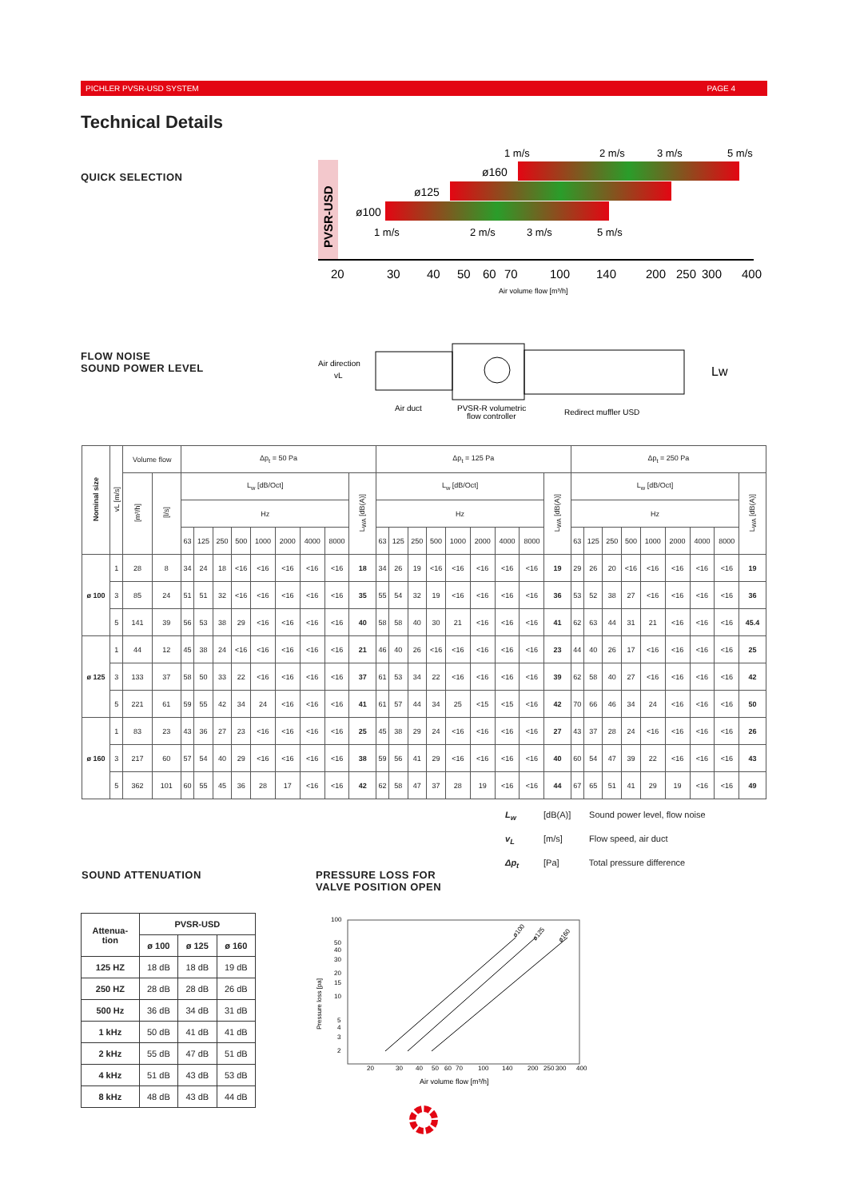PICHLER PVSR-USD SYSTEM PAGE 4
Technical Details
QUICK SELECTION
PVSR-USD
ø160
ø125
ø100
1 m/s
2 m/s
3 m/s
5 m/s
1 m/s
2 m/s
3 m/s
5 m/s
203040506070100140200250300400
Air volume flow [m³/h]
FLOW NOISE
SOUND POWER LEVEL
Air direction
vL
Lw
Air duct
PVSR-R volumetric
flow controller
Redirect muffler USD
| Nominal size | vL [m/s] | Volume flow | | Δp<sub>t</sub> = 50 Pa | | | | | | | | | Δp<sub>t</sub> = 125 Pa | | | | | | | | | Δp<sub>t</sub> = 250 Pa | | | | | | | | |
| --- | --- | --- | --- | --- | --- | --- | --- | --- | --- | --- | --- | --- | --- | --- | --- | --- | --- | --- | --- | --- | --- | --- | --- | --- | --- | --- | --- | --- | --- | --- |
| | | [m³/h] | [l/s] | L<sub>w</sub> [dB/Oct] | | | | | | | | L<sub>WA</sub> [dB(A)] | L<sub>w</sub> [dB/Oct] | | | | | | | | L<sub>WA</sub> [dB(A)] | L<sub>w</sub> [dB/Oct] | | | | | | | | L<sub>WA</sub> [dB(A)] |
| | | | | Hz | | | | | | | | | Hz | | | | | | | | | Hz | | | | | | | | |
| | | | | 63 | 125 | 250 | 500 | 1000 | 2000 | 4000 | 8000 | | 63 | 125 | 250 | 500 | 1000 | 2000 | 4000 | 8000 | | 63 | 125 | 250 | 500 | 1000 | 2000 | 4000 | 8000 | |
| ø 100 | 1 | 28 | 8 | 34 | 24 | 18 | <16 | <16 | <16 | <16 | <16 | 18 | 34 | 26 | 19 | <16 | <16 | <16 | <16 | <16 | 19 | 29 | 26 | 20 | <16 | <16 | <16 | <16 | <16 | 19 |
| | 3 | 85 | 24 | 51 | 51 | 32 | <16 | <16 | <16 | <16 | <16 | 35 | 55 | 54 | 32 | 19 | <16 | <16 | <16 | <16 | 36 | 53 | 52 | 38 | 27 | <16 | <16 | <16 | <16 | 36 |
| | 5 | 141 | 39 | 56 | 53 | 38 | 29 | <16 | <16 | <16 | <16 | 40 | 58 | 58 | 40 | 30 | 21 | <16 | <16 | <16 | 41 | 62 | 63 | 44 | 31 | 21 | <16 | <16 | <16 | 45.4 |
| ø 125 | 1 | 44 | 12 | 45 | 38 | 24 | <16 | <16 | <16 | <16 | <16 | 21 | 46 | 40 | 26 | <16 | <16 | <16 | <16 | <16 | 23 | 44 | 40 | 26 | 17 | <16 | <16 | <16 | <16 | 25 |
| | 3 | 133 | 37 | 58 | 50 | 33 | 22 | <16 | <16 | <16 | <16 | 37 | 61 | 53 | 34 | 22 | <16 | <16 | <16 | <16 | 39 | 62 | 58 | 40 | 27 | <16 | <16 | <16 | <16 | 42 |
| | 5 | 221 | 61 | 59 | 55 | 42 | 34 | 24 | <16 | <16 | <16 | 41 | 61 | 57 | 44 | 34 | 25 | <15 | <15 | <16 | 42 | 70 | 66 | 46 | 34 | 24 | <16 | <16 | <16 | 50 |
| ø 160 | 1 | 83 | 23 | 43 | 36 | 27 | 23 | <16 | <16 | <16 | <16 | 25 | 45 | 38 | 29 | 24 | <16 | <16 | <16 | <16 | 27 | 43 | 37 | 28 | 24 | <16 | <16 | <16 | <16 | 26 |
| | 3 | 217 | 60 | 57 | 54 | 40 | 29 | <16 | <16 | <16 | <16 | 38 | 59 | 56 | 41 | 29 | <16 | <16 | <16 | <16 | 40 | 60 | 54 | 47 | 39 | 22 | <16 | <16 | <16 | 43 |
| | 5 | 362 | 101 | 60 | 55 | 45 | 36 | 28 | 17 | <16 | <16 | 42 | 62 | 58 | 47 | 37 | 28 | 19 | <16 | <16 | 44 | 67 | 65 | 51 | 41 | 29 | 19 | <16 | <16 | 49 |
L<sub>w</sub> [dB(A)] Sound power level, flow noise
v<sub>L</sub> [m/s] Flow speed, air duct
Δp<sub>t</sub> [Pa] Total pressure difference
SOUND ATTENUATION
PRESSURE LOSS FOR
VALVE POSITION OPEN
| Attenua- tion | PVSR-USD | | |
| --- | --- | --- | --- |
| | ø 100 | ø 125 | ø 160 |
| 125 HZ | 18 dB | 18 dB | 19 dB |
| 250 HZ | 28 dB | 28 dB | 26 dB |
| 500 Hz | 36 dB | 34 dB | 31 dB |
| 1 kHz | 50 dB | 41 dB | 41 dB |
| 2 kHz | 55 dB | 47 dB | 51 dB |
| 4 kHz | 51 dB | 43 dB | 53 dB |
| 8 kHz | 48 dB | 43 dB | 44 dB |
ø100
ø125
ø160
100
50
40
30
20
15
10
5
4
3
2
Pressure loss [pa]
203040506070100140200250300400
Air volume flow [m³/h]